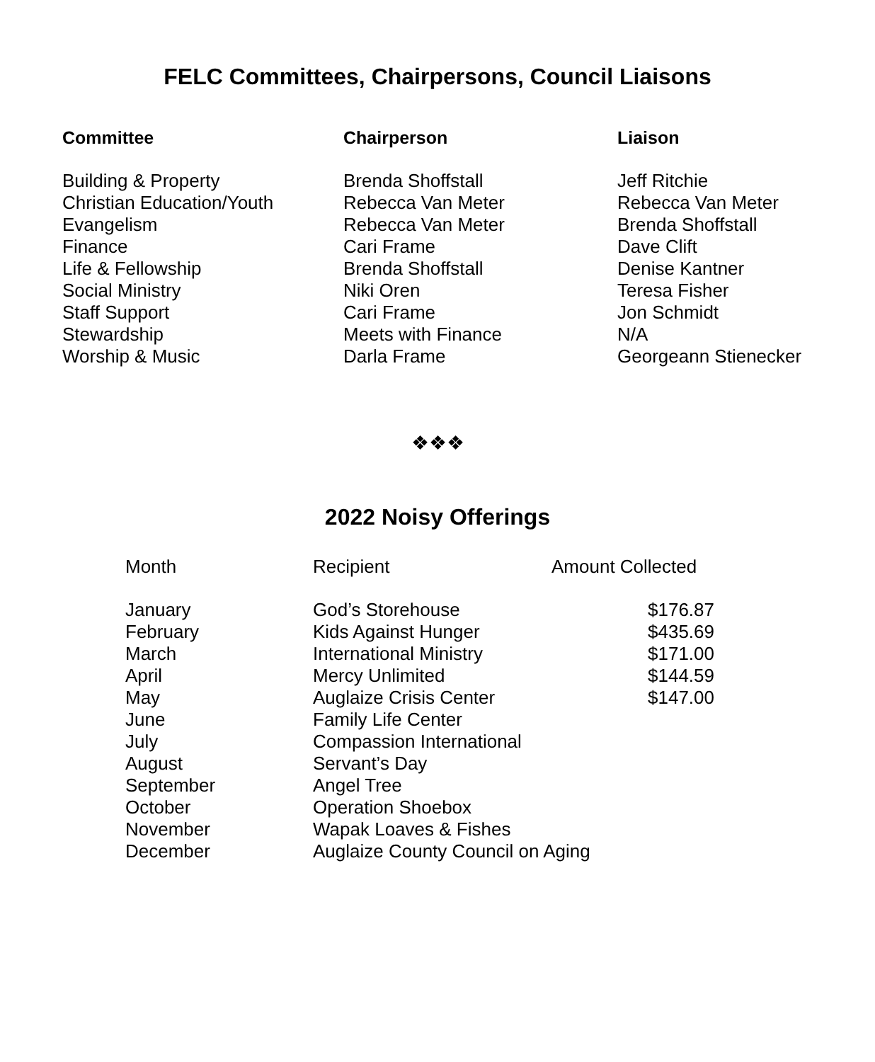FELC Committees, Chairpersons, Council Liaisons
| Committee | Chairperson | Liaison |
| --- | --- | --- |
| Building & Property | Brenda Shoffstall | Jeff Ritchie |
| Christian Education/Youth | Rebecca Van Meter | Rebecca Van Meter |
| Evangelism | Rebecca Van Meter | Brenda Shoffstall |
| Finance | Cari Frame | Dave Clift |
| Life & Fellowship | Brenda Shoffstall | Denise Kantner |
| Social Ministry | Niki Oren | Teresa Fisher |
| Staff Support | Cari Frame | Jon Schmidt |
| Stewardship | Meets with Finance | N/A |
| Worship & Music | Darla Frame | Georgeann Stienecker |
❖❖❖
2022 Noisy Offerings
| Month | Recipient | Amount Collected |
| --- | --- | --- |
| January | God’s Storehouse | $176.87 |
| February | Kids Against Hunger | $435.69 |
| March | International Ministry | $171.00 |
| April | Mercy Unlimited | $144.59 |
| May | Auglaize Crisis Center | $147.00 |
| June | Family Life Center | |
| July | Compassion International | |
| August | Servant’s Day | |
| September | Angel Tree | |
| October | Operation Shoebox | |
| November | Wapak Loaves & Fishes | |
| December | Auglaize County Council on Aging | |